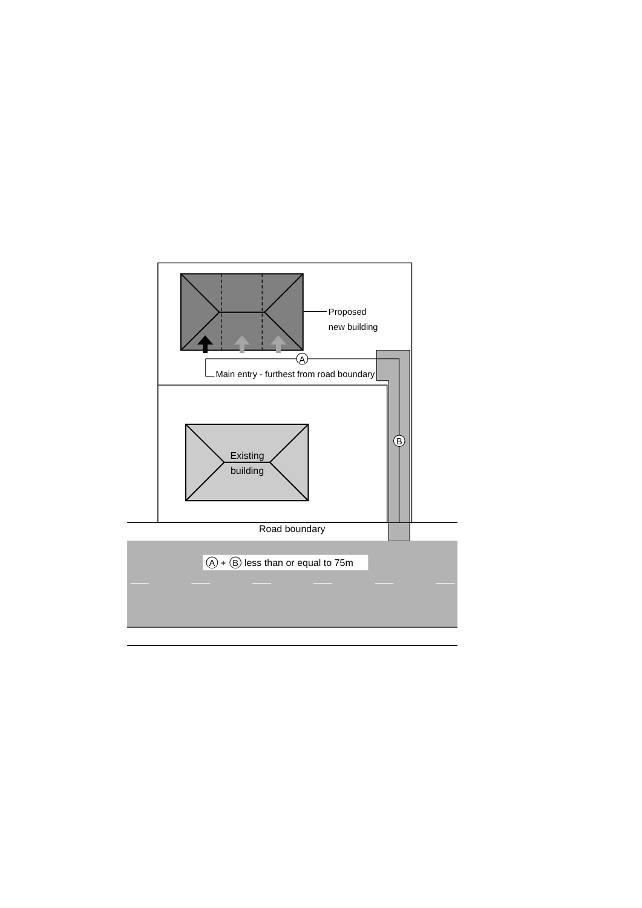Existing
building
Proposed
new building
A
B
Main entry - furthest from road boundary
Road boundary
A
+
B
less than or equal to 75m